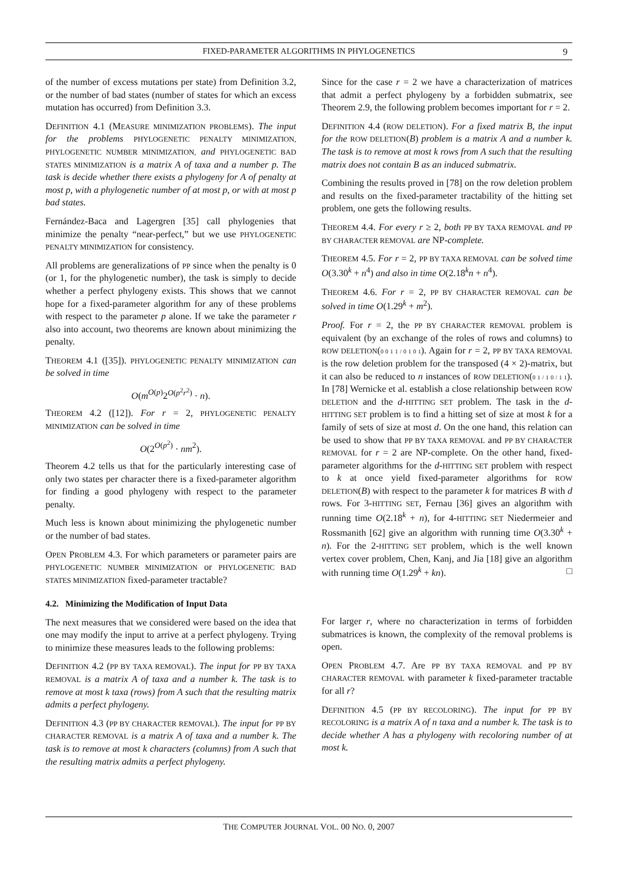FIXED-PARAMETER ALGORITHMS IN PHYLOGENETICS 9
of the number of excess mutations per state) from Definition 3.2, or the number of bad states (number of states for which an excess mutation has occurred) from Definition 3.3.
DEFINITION 4.1 (MEASURE MINIMIZATION PROBLEMS). The input for the problems PHYLOGENETIC PENALTY MINIMIZATION, PHYLOGENETIC NUMBER MINIMIZATION, and PHYLOGENETIC BAD STATES MINIMIZATION is a matrix A of taxa and a number p. The task is decide whether there exists a phylogeny for A of penalty at most p, with a phylogenetic number of at most p, or with at most p bad states.
Fernández-Baca and Lagergren [35] call phylogenies that minimize the penalty “near-perfect,” but we use PHYLOGENETIC PENALTY MINIMIZATION for consistency.
All problems are generalizations of PP since when the penalty is 0 (or 1, for the phylogenetic number), the task is simply to decide whether a perfect phylogeny exists. This shows that we cannot hope for a fixed-parameter algorithm for any of these problems with respect to the parameter p alone. If we take the parameter r also into account, two theorems are known about minimizing the penalty.
THEOREM 4.1 ([35]). PHYLOGENETIC PENALTY MINIMIZATION can be solved in time
O(m<sup>O(p)</sup>2<sup>O(p<sup>2</sup>r<sup>2</sup>)</sup> · n).
THEOREM 4.2 ([12]). For r = 2, PHYLOGENETIC PENALTY MINIMIZATION can be solved in time
O(2<sup>O(p<sup>2</sup>)</sup> · nm<sup>2</sup>).
Theorem 4.2 tells us that for the particularly interesting case of only two states per character there is a fixed-parameter algorithm for finding a good phylogeny with respect to the parameter penalty.
Much less is known about minimizing the phylogenetic number or the number of bad states.
OPEN PROBLEM 4.3. For which parameters or parameter pairs are PHYLOGENETIC NUMBER MINIMIZATION or PHYLOGENETIC BAD STATES MINIMIZATION fixed-parameter tractable?
4.2. Minimizing the Modification of Input Data
The next measures that we considered were based on the idea that one may modify the input to arrive at a perfect phylogeny. Trying to minimize these measures leads to the following problems:
DEFINITION 4.2 (PP BY TAXA REMOVAL). The input for PP BY TAXA REMOVAL is a matrix A of taxa and a number k. The task is to remove at most k taxa (rows) from A such that the resulting matrix admits a perfect phylogeny.
DEFINITION 4.3 (PP BY CHARACTER REMOVAL). The input for PP BY CHARACTER REMOVAL is a matrix A of taxa and a number k. The task is to remove at most k characters (columns) from A such that the resulting matrix admits a perfect phylogeny.
Since for the case r = 2 we have a characterization of matrices that admit a perfect phylogeny by a forbidden submatrix, see Theorem 2.9, the following problem becomes important for r = 2.
DEFINITION 4.4 (ROW DELETION). For a fixed matrix B, the input for the ROW DELETION(B) problem is a matrix A and a number k. The task is to remove at most k rows from A such that the resulting matrix does not contain B as an induced submatrix.
Combining the results proved in [78] on the row deletion problem and results on the fixed-parameter tractability of the hitting set problem, one gets the following results.
THEOREM 4.4. For every r ≥ 2, both PP BY TAXA REMOVAL and PP BY CHARACTER REMOVAL are NP-complete.
THEOREM 4.5. For r = 2, PP BY TAXA REMOVAL can be solved time O(3.30<sup>k</sup> + n<sup>4</sup>) and also in time O(2.18<sup>k</sup>n + n<sup>4</sup>).
THEOREM 4.6. For r = 2, PP BY CHARACTER REMOVAL can be solved in time O(1.29<sup>k</sup> + m<sup>2</sup>).
Proof. For r = 2, the PP BY CHARACTER REMOVAL problem is equivalent (by an exchange of the roles of rows and columns) to ROW DELETION(0 0 1 1 / 0 1 0 1). Again for r = 2, PP BY TAXA REMOVAL is the row deletion problem for the transposed (4 × 2)-matrix, but it can also be reduced to n instances of ROW DELETION(0 1 / 1 0 / 1 1). In [78] Wernicke et al. establish a close relationship between ROW DELETION and the d-HITTING SET problem. The task in the d-HITTING SET problem is to find a hitting set of size at most k for a family of sets of size at most d. On the one hand, this relation can be used to show that PP BY TAXA REMOVAL and PP BY CHARACTER REMOVAL for r = 2 are NP-complete. On the other hand, fixed-parameter algorithms for the d-HITTING SET problem with respect to k at once yield fixed-parameter algorithms for ROW DELETION(B) with respect to the parameter k for matrices B with d rows. For 3-HITTING SET, Fernau [36] gives an algorithm with running time O(2.18<sup>k</sup> + n), for 4-HITTING SET Niedermeier and Rossmanith [62] give an algorithm with running time O(3.30<sup>k</sup> + n). For the 2-HITTING SET problem, which is the well known vertex cover problem, Chen, Kanj, and Jia [18] give an algorithm with running time O(1.29<sup>k</sup> + kn). □
For larger r, where no characterization in terms of forbidden submatrices is known, the complexity of the removal problems is open.
OPEN PROBLEM 4.7. Are PP BY TAXA REMOVAL and PP BY CHARACTER REMOVAL with parameter k fixed-parameter tractable for all r?
DEFINITION 4.5 (PP BY RECOLORING). The input for PP BY RECOLORING is a matrix A of n taxa and a number k. The task is to decide whether A has a phylogeny with recoloring number of at most k.
THE COMPUTER JOURNAL VOL. 00 NO. 0, 2007